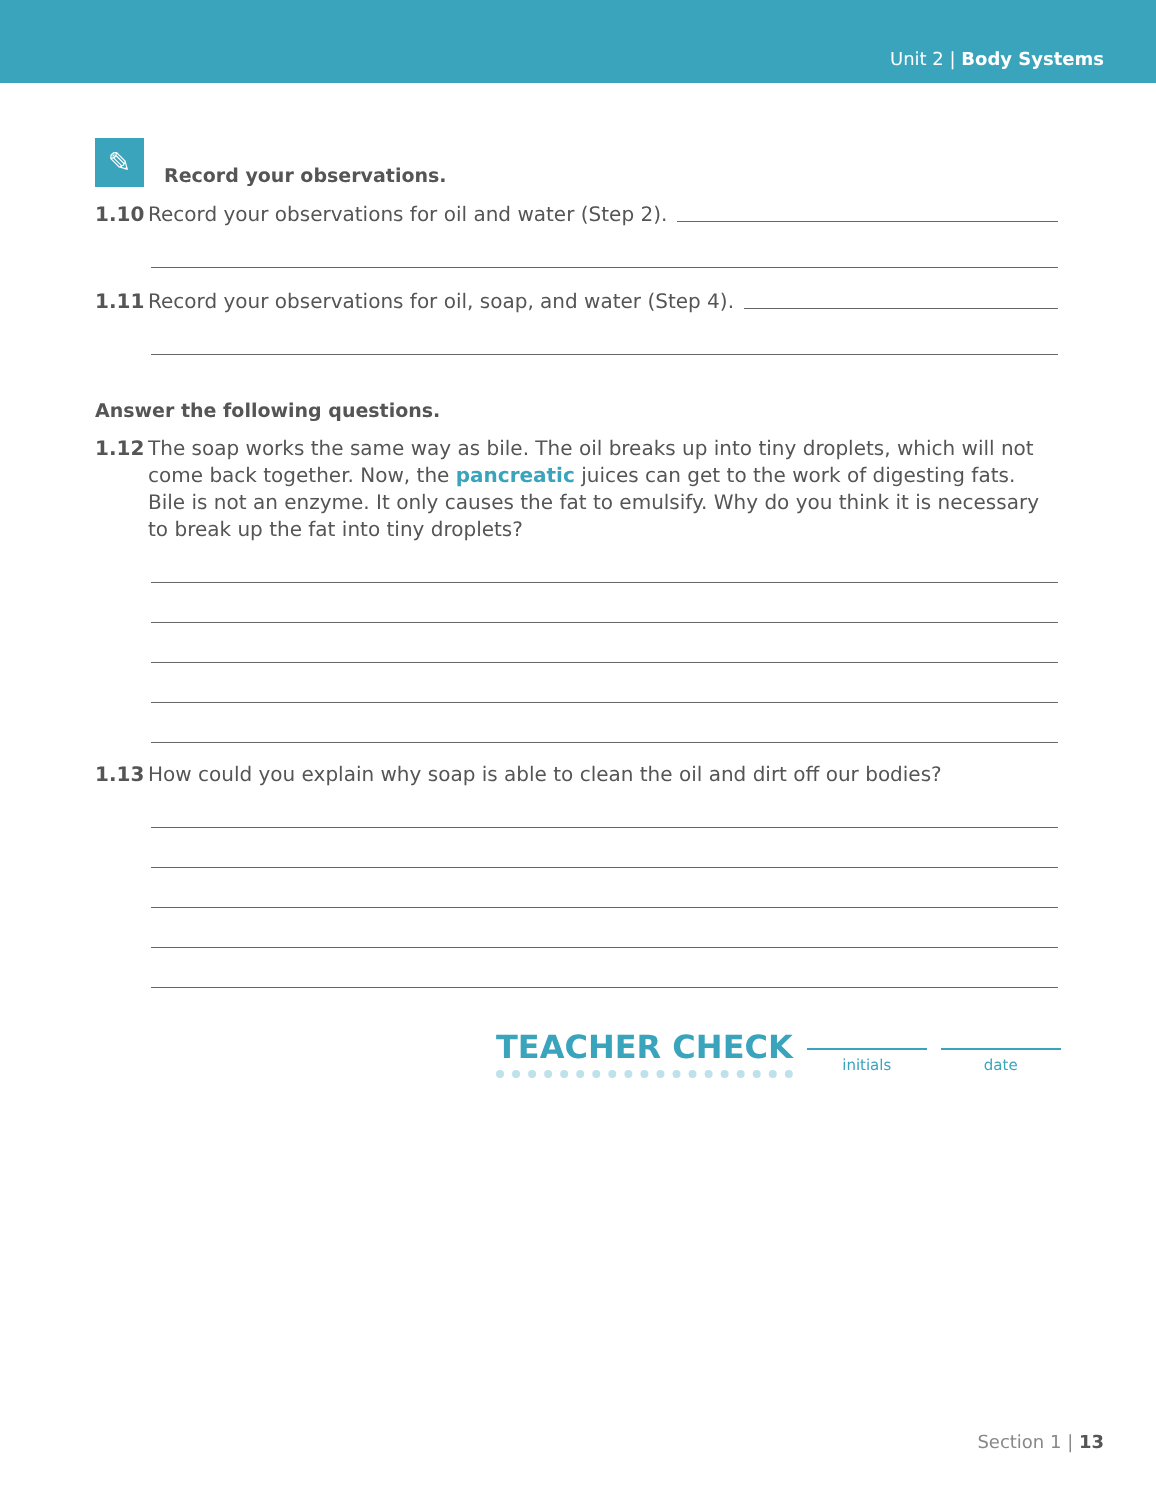Unit 2 | Body Systems
✎ Record your observations.
1.10 Record your observations for oil and water (Step 2).
1.11 Record your observations for oil, soap, and water (Step 4).
Answer the following questions.
1.12 The soap works the same way as bile. The oil breaks up into tiny droplets, which will not come back together. Now, the pancreatic juices can get to the work of digesting fats. Bile is not an enzyme. It only causes the fat to emulsify. Why do you think it is necessary to break up the fat into tiny droplets?
1.13 How could you explain why soap is able to clean the oil and dirt off our bodies?
TEACHER CHECK initials date
Section 1 | 13